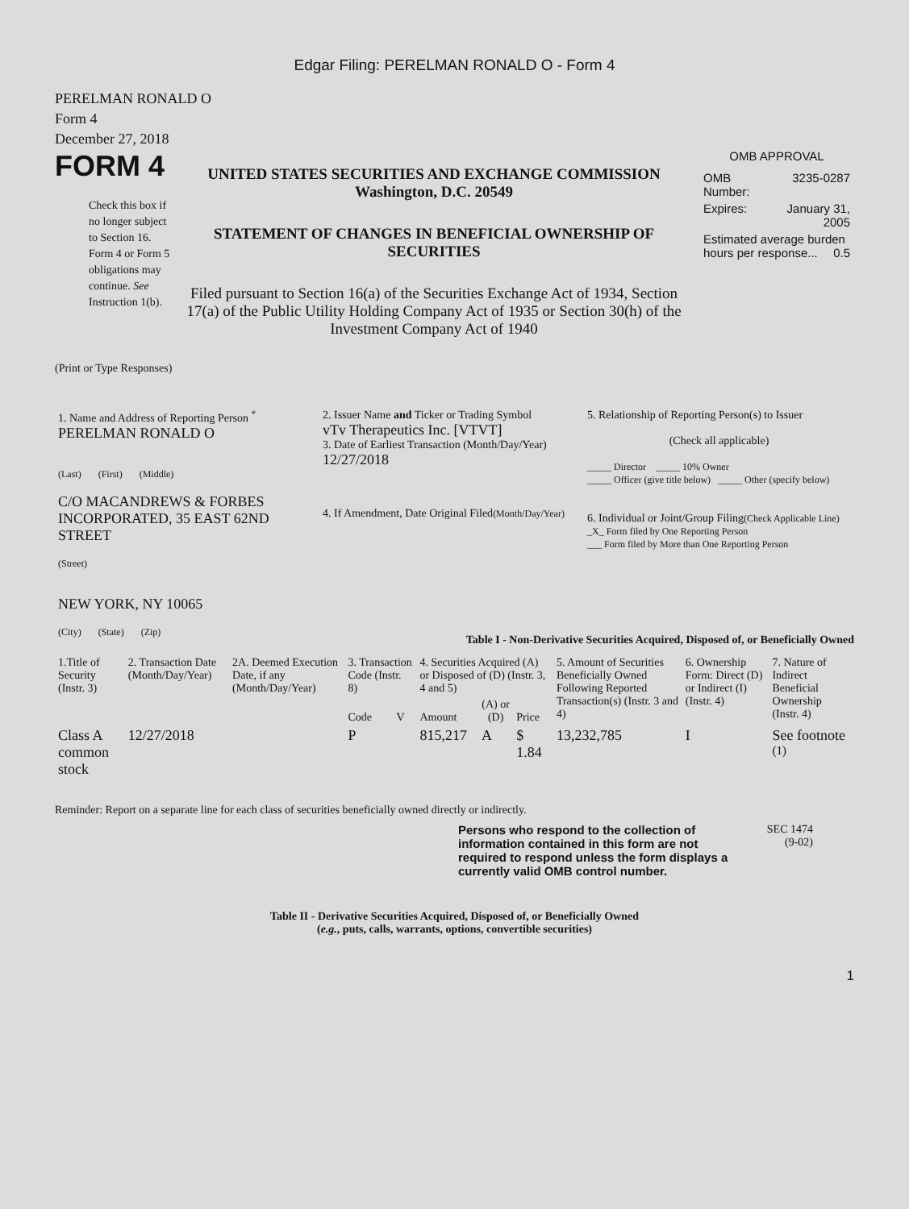Edgar Filing: PERELMAN RONALD O - Form 4
PERELMAN RONALD O
Form 4
December 27, 2018
FORM 4
Check this box if no longer subject to Section 16. Form 4 or Form 5 obligations may continue. See Instruction 1(b).
UNITED STATES SECURITIES AND EXCHANGE COMMISSION
Washington, D.C. 20549
STATEMENT OF CHANGES IN BENEFICIAL OWNERSHIP OF SECURITIES
Filed pursuant to Section 16(a) of the Securities Exchange Act of 1934, Section 17(a) of the Public Utility Holding Company Act of 1935 or Section 30(h) of the Investment Company Act of 1940
OMB APPROVAL
| OMB Number: | 3235-0287 |
| Expires: | January 31, 2005 |
| Estimated average burden hours per response... 0.5 | |
(Print or Type Responses)
| 1. Name and Address of Reporting Person <sup>*</sup> PERELMAN RONALD O (Last) (First) (Middle) C/O MACANDREWS & FORBES INCORPORATED, 35 EAST 62ND STREET (Street) NEW YORK, NY 10065 (City) (State) (Zip) | 2. Issuer Name and Ticker or Trading Symbol vTv Therapeutics Inc. [VTVT] 3. Date of Earliest Transaction (Month/Day/Year) 12/27/2018 4. If Amendment, Date Original Filed (Month/Day/Year) | 5. Relationship of Reporting Person(s) to Issuer (Check all applicable) _____ Director _____ 10% Owner _____ Officer (give title below) _____ Other (specify below) 6. Individual or Joint/Group Filing (Check Applicable Line) _X_ Form filed by One Reporting Person ___ Form filed by More than One Reporting Person |
Table I - Non-Derivative Securities Acquired, Disposed of, or Beneficially Owned
| 1.Title of Security (Instr. 3) | 2. Transaction Date (Month/Day/Year) | 2A. Deemed Execution Date, if any (Month/Day/Year) | 3. Transaction Code (Instr. 8) | | 4. Securities Acquired (A) or Disposed of (D) (Instr. 3, 4 and 5) | | | 5. Amount of Securities Beneficially Owned Following Reported Transaction(s) (Instr. 3 and 4) | 6. Ownership Form: Direct (D) or Indirect (I) (Instr. 4) | 7. Nature of Indirect Beneficial Ownership (Instr. 4) |
| --- | --- | --- | --- | --- | --- | --- | --- | --- | --- | --- |
| | | | Code | V | Amount | (A) or (D) | Price | | | |
| Class A common stock | 12/27/2018 | | P | | 815,217 | A | $ 1.84 | 13,232,785 | I | See footnote <sup>(1)</sup> |
Reminder: Report on a separate line for each class of securities beneficially owned directly or indirectly.
Persons who respond to the collection of information contained in this form are not required to respond unless the form displays a currently valid OMB control number.
SEC 1474
(9-02)
Table II - Derivative Securities Acquired, Disposed of, or Beneficially Owned
(e.g., puts, calls, warrants, options, convertible securities)
1